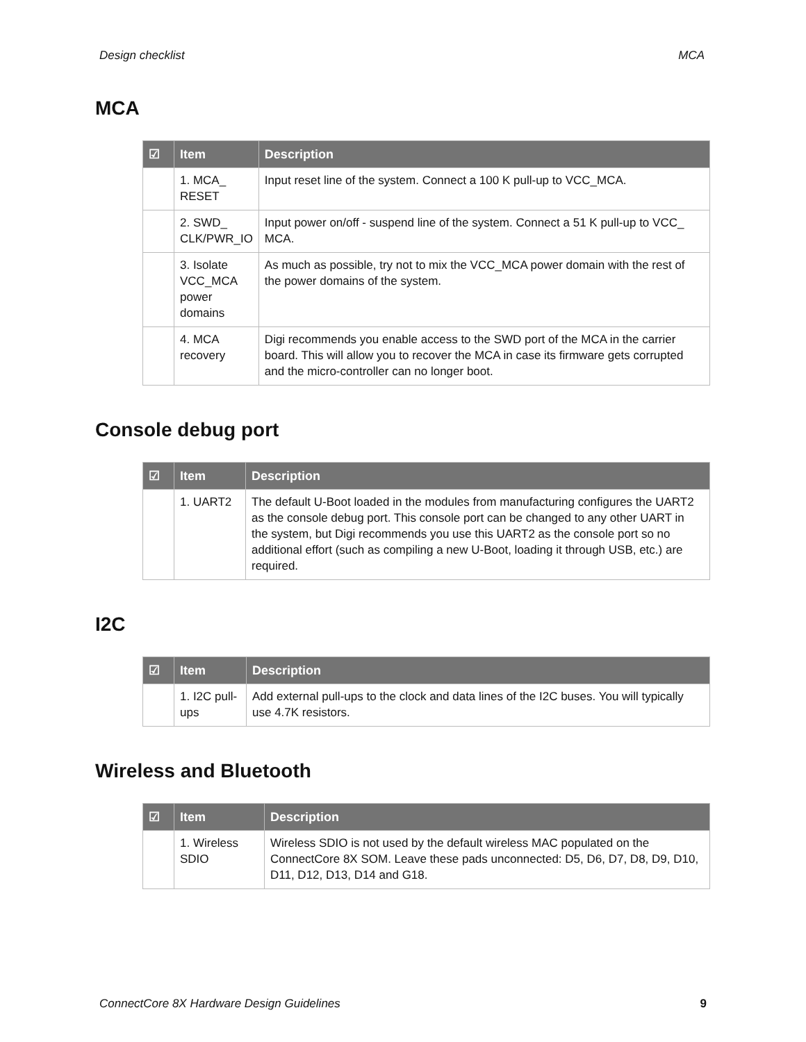Design checklist MCA
MCA
| ☑ | Item | Description |
| --- | --- | --- |
| | 1. MCA_ RESET | Input reset line of the system. Connect a 100 K pull-up to VCC_MCA. |
| | 2. SWD_ CLK/PWR_IO | Input power on/off - suspend line of the system. Connect a 51 K pull-up to VCC_ MCA. |
| | 3. Isolate VCC_MCA power domains | As much as possible, try not to mix the VCC_MCA power domain with the rest of the power domains of the system. |
| | 4. MCA recovery | Digi recommends you enable access to the SWD port of the MCA in the carrier board. This will allow you to recover the MCA in case its firmware gets corrupted and the micro-controller can no longer boot. |
Console debug port
| ☑ | Item | Description |
| --- | --- | --- |
| | 1. UART2 | The default U-Boot loaded in the modules from manufacturing configures the UART2 as the console debug port. This console port can be changed to any other UART in the system, but Digi recommends you use this UART2 as the console port so no additional effort (such as compiling a new U-Boot, loading it through USB, etc.) are required. |
I2C
| ☑ | Item | Description |
| --- | --- | --- |
| | 1. I2C pull-ups | Add external pull-ups to the clock and data lines of the I2C buses. You will typically use 4.7K resistors. |
Wireless and Bluetooth
| ☑ | Item | Description |
| --- | --- | --- |
| | 1. Wireless SDIO | Wireless SDIO is not used by the default wireless MAC populated on the ConnectCore 8X SOM. Leave these pads unconnected: D5, D6, D7, D8, D9, D10, D11, D12, D13, D14 and G18. |
ConnectCore 8X Hardware Design Guidelines 9